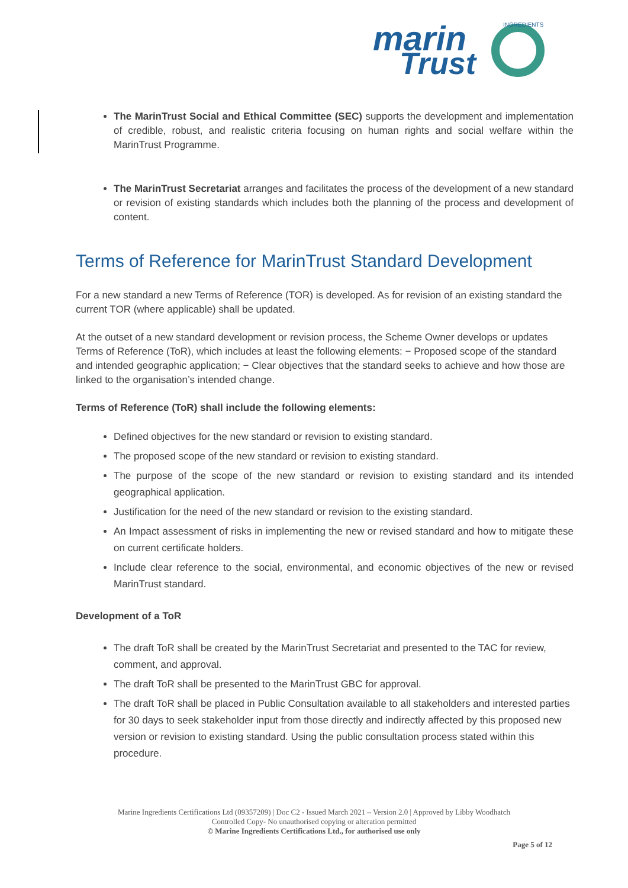marin
Trust
INGREDIENTS
The MarinTrust Social and Ethical Committee (SEC) supports the development and implementation of credible, robust, and realistic criteria focusing on human rights and social welfare within the MarinTrust Programme.
The MarinTrust Secretariat arranges and facilitates the process of the development of a new standard or revision of existing standards which includes both the planning of the process and development of content.
Terms of Reference for MarinTrust Standard Development
For a new standard a new Terms of Reference (TOR) is developed. As for revision of an existing standard the current TOR (where applicable) shall be updated.
At the outset of a new standard development or revision process, the Scheme Owner develops or updates Terms of Reference (ToR), which includes at least the following elements: − Proposed scope of the standard and intended geographic application; − Clear objectives that the standard seeks to achieve and how those are linked to the organisation’s intended change.
Terms of Reference (ToR) shall include the following elements:
Defined objectives for the new standard or revision to existing standard.
The proposed scope of the new standard or revision to existing standard.
The purpose of the scope of the new standard or revision to existing standard and its intended geographical application.
Justification for the need of the new standard or revision to the existing standard.
An Impact assessment of risks in implementing the new or revised standard and how to mitigate these on current certificate holders.
Include clear reference to the social, environmental, and economic objectives of the new or revised MarinTrust standard.
Development of a ToR
The draft ToR shall be created by the MarinTrust Secretariat and presented to the TAC for review, comment, and approval.
The draft ToR shall be presented to the MarinTrust GBC for approval.
The draft ToR shall be placed in Public Consultation available to all stakeholders and interested parties for 30 days to seek stakeholder input from those directly and indirectly affected by this proposed new version or revision to existing standard. Using the public consultation process stated within this procedure.
Marine Ingredients Certifications Ltd (09357209) | Doc C2 - Issued March 2021 – Version 2.0 | Approved by Libby Woodhatch
Controlled Copy- No unauthorised copying or alteration permitted
© Marine Ingredients Certifications Ltd., for authorised use only
Page 5 of 12